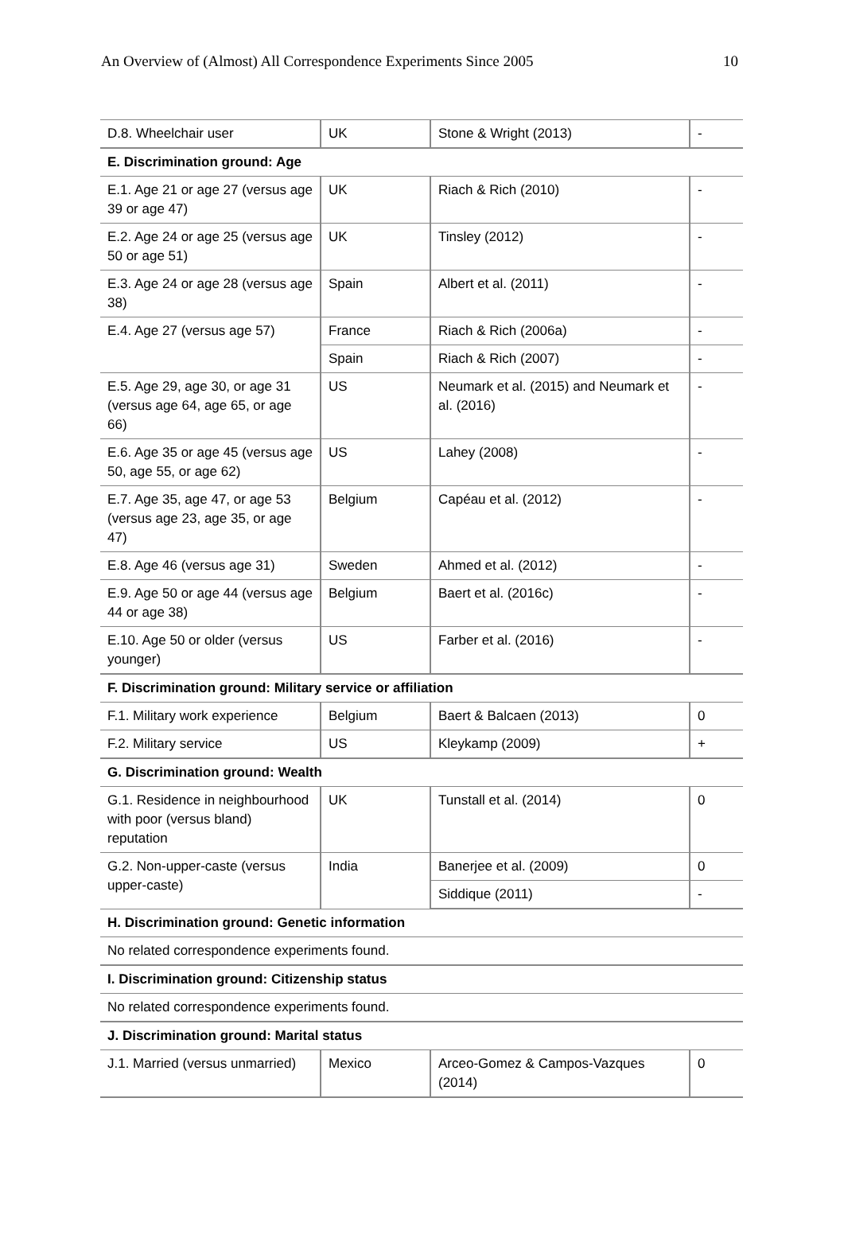An Overview of (Almost) All Correspondence Experiments Since 2005 10
| D.8. Wheelchair user | UK | Stone & Wright (2013) | - |
| E. Discrimination ground: Age | | | |
| E.1. Age 21 or age 27 (versus age 39 or age 47) | UK | Riach & Rich (2010) | - |
| E.2. Age 24 or age 25 (versus age 50 or age 51) | UK | Tinsley (2012) | - |
| E.3. Age 24 or age 28 (versus age 38) | Spain | Albert et al. (2011) | - |
| E.4. Age 27 (versus age 57) | France | Riach & Rich (2006a) | - |
| | Spain | Riach & Rich (2007) | - |
| E.5. Age 29, age 30, or age 31 (versus age 64, age 65, or age 66) | US | Neumark et al. (2015) and Neumark et al. (2016) | - |
| E.6. Age 35 or age 45 (versus age 50, age 55, or age 62) | US | Lahey (2008) | - |
| E.7. Age 35, age 47, or age 53 (versus age 23, age 35, or age 47) | Belgium | Capéau et al. (2012) | - |
| E.8. Age 46 (versus age 31) | Sweden | Ahmed et al. (2012) | - |
| E.9. Age 50 or age 44 (versus age 44 or age 38) | Belgium | Baert et al. (2016c) | - |
| E.10. Age 50 or older (versus younger) | US | Farber et al. (2016) | - |
| F. Discrimination ground: Military service or affiliation | | | |
| F.1. Military work experience | Belgium | Baert & Balcaen (2013) | 0 |
| F.2. Military service | US | Kleykamp (2009) | + |
| G. Discrimination ground: Wealth | | | |
| G.1. Residence in neighbourhood with poor (versus bland) reputation | UK | Tunstall et al. (2014) | 0 |
| G.2. Non-upper-caste (versus upper-caste) | India | Banerjee et al. (2009) | 0 |
| | | Siddique (2011) | - |
| H. Discrimination ground: Genetic information | | | |
| No related correspondence experiments found. | | | |
| I. Discrimination ground: Citizenship status | | | |
| No related correspondence experiments found. | | | |
| J. Discrimination ground: Marital status | | | |
| J.1. Married (versus unmarried) | Mexico | Arceo-Gomez & Campos-Vazques (2014) | 0 |